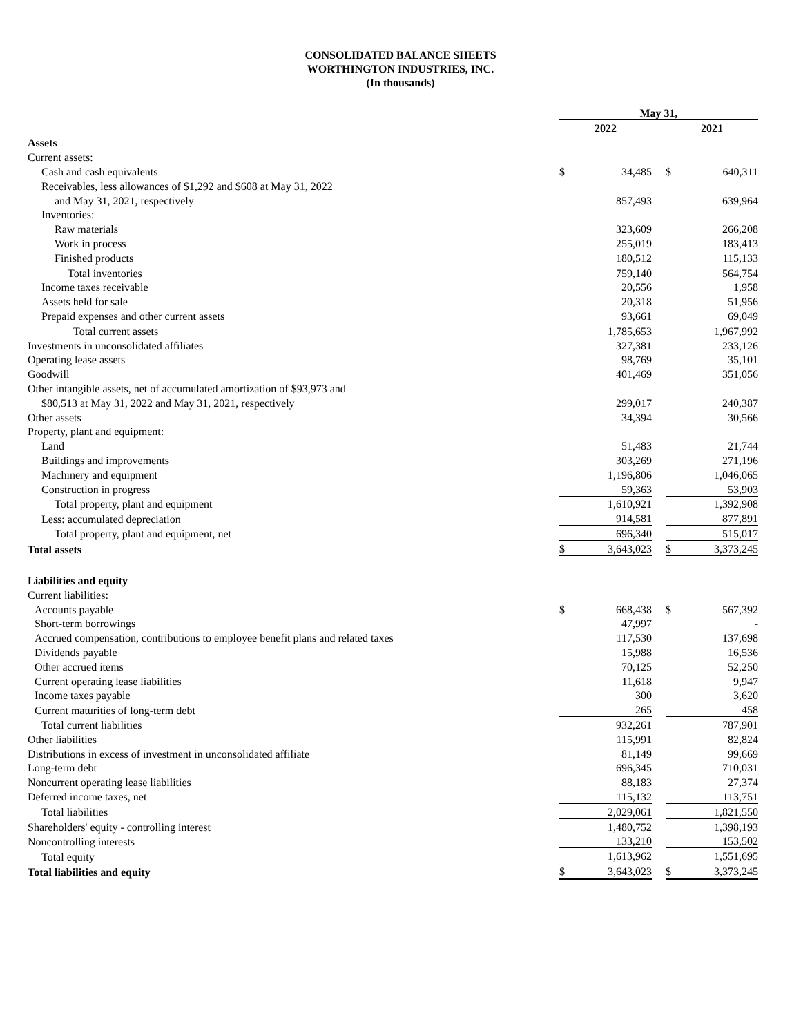CONSOLIDATED BALANCE SHEETS
WORTHINGTON INDUSTRIES, INC.
(In thousands)
| | May 31, | | | | |
| --- | --- | --- | --- | --- | --- |
| | 2022 | | | 2021 | |
| Assets | | | | | |
| Current assets: | | | | | |
| Cash and cash equivalents | $ | 34,485 | | $ | 640,311 |
| Receivables, less allowances of $1,292 and $608 at May 31, 2022 | | | | | |
| and May 31, 2021, respectively | | 857,493 | | | 639,964 |
| Inventories: | | | | | |
| Raw materials | | 323,609 | | | 266,208 |
| Work in process | | 255,019 | | | 183,413 |
| Finished products | | 180,512 | | | 115,133 |
| Total inventories | | 759,140 | | | 564,754 |
| Income taxes receivable | | 20,556 | | | 1,958 |
| Assets held for sale | | 20,318 | | | 51,956 |
| Prepaid expenses and other current assets | | 93,661 | | | 69,049 |
| Total current assets | | 1,785,653 | | | 1,967,992 |
| Investments in unconsolidated affiliates | | 327,381 | | | 233,126 |
| Operating lease assets | | 98,769 | | | 35,101 |
| Goodwill | | 401,469 | | | 351,056 |
| Other intangible assets, net of accumulated amortization of $93,973 and | | | | | |
| $80,513 at May 31, 2022 and May 31, 2021, respectively | | 299,017 | | | 240,387 |
| Other assets | | 34,394 | | | 30,566 |
| Property, plant and equipment: | | | | | |
| Land | | 51,483 | | | 21,744 |
| Buildings and improvements | | 303,269 | | | 271,196 |
| Machinery and equipment | | 1,196,806 | | | 1,046,065 |
| Construction in progress | | 59,363 | | | 53,903 |
| Total property, plant and equipment | | 1,610,921 | | | 1,392,908 |
| Less: accumulated depreciation | | 914,581 | | | 877,891 |
| Total property, plant and equipment, net | | 696,340 | | | 515,017 |
| Total assets | $ | 3,643,023 | | $ | 3,373,245 |
| Liabilities and equity | | | | | |
| Current liabilities: | | | | | |
| Accounts payable | $ | 668,438 | | $ | 567,392 |
| Short-term borrowings | | 47,997 | | | - |
| Accrued compensation, contributions to employee benefit plans and related taxes | | 117,530 | | | 137,698 |
| Dividends payable | | 15,988 | | | 16,536 |
| Other accrued items | | 70,125 | | | 52,250 |
| Current operating lease liabilities | | 11,618 | | | 9,947 |
| Income taxes payable | | 300 | | | 3,620 |
| Current maturities of long-term debt | | 265 | | | 458 |
| Total current liabilities | | 932,261 | | | 787,901 |
| Other liabilities | | 115,991 | | | 82,824 |
| Distributions in excess of investment in unconsolidated affiliate | | 81,149 | | | 99,669 |
| Long-term debt | | 696,345 | | | 710,031 |
| Noncurrent operating lease liabilities | | 88,183 | | | 27,374 |
| Deferred income taxes, net | | 115,132 | | | 113,751 |
| Total liabilities | | 2,029,061 | | | 1,821,550 |
| Shareholders' equity - controlling interest | | 1,480,752 | | | 1,398,193 |
| Noncontrolling interests | | 133,210 | | | 153,502 |
| Total equity | | 1,613,962 | | | 1,551,695 |
| Total liabilities and equity | $ | 3,643,023 | | $ | 3,373,245 |